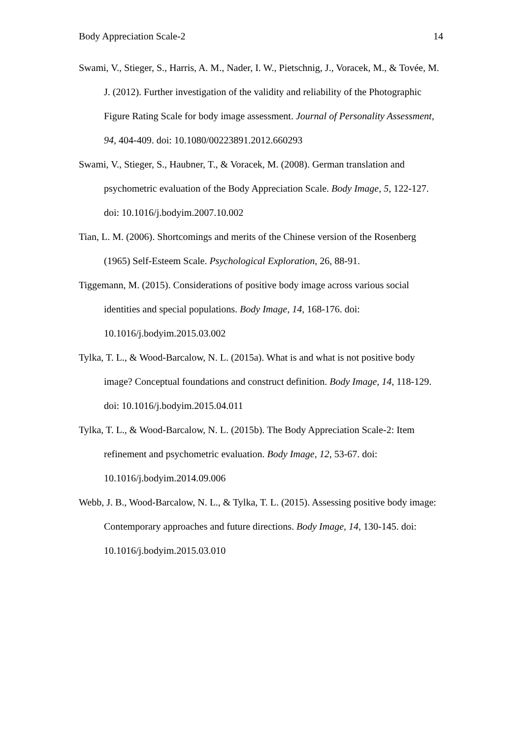Body Appreciation Scale-2 14
Swami, V., Stieger, S., Harris, A. M., Nader, I. W., Pietschnig, J., Voracek, M., & Tovée, M. J. (2012). Further investigation of the validity and reliability of the Photographic Figure Rating Scale for body image assessment. Journal of Personality Assessment, 94, 404-409. doi: 10.1080/00223891.2012.660293
Swami, V., Stieger, S., Haubner, T., & Voracek, M. (2008). German translation and psychometric evaluation of the Body Appreciation Scale. Body Image, 5, 122-127. doi: 10.1016/j.bodyim.2007.10.002
Tian, L. M. (2006). Shortcomings and merits of the Chinese version of the Rosenberg (1965) Self-Esteem Scale. Psychological Exploration, 26, 88-91.
Tiggemann, M. (2015). Considerations of positive body image across various social identities and special populations. Body Image, 14, 168-176. doi: 10.1016/j.bodyim.2015.03.002
Tylka, T. L., & Wood-Barcalow, N. L. (2015a). What is and what is not positive body image? Conceptual foundations and construct definition. Body Image, 14, 118-129. doi: 10.1016/j.bodyim.2015.04.011
Tylka, T. L., & Wood-Barcalow, N. L. (2015b). The Body Appreciation Scale-2: Item refinement and psychometric evaluation. Body Image, 12, 53-67. doi: 10.1016/j.bodyim.2014.09.006
Webb, J. B., Wood-Barcalow, N. L., & Tylka, T. L. (2015). Assessing positive body image: Contemporary approaches and future directions. Body Image, 14, 130-145. doi: 10.1016/j.bodyim.2015.03.010